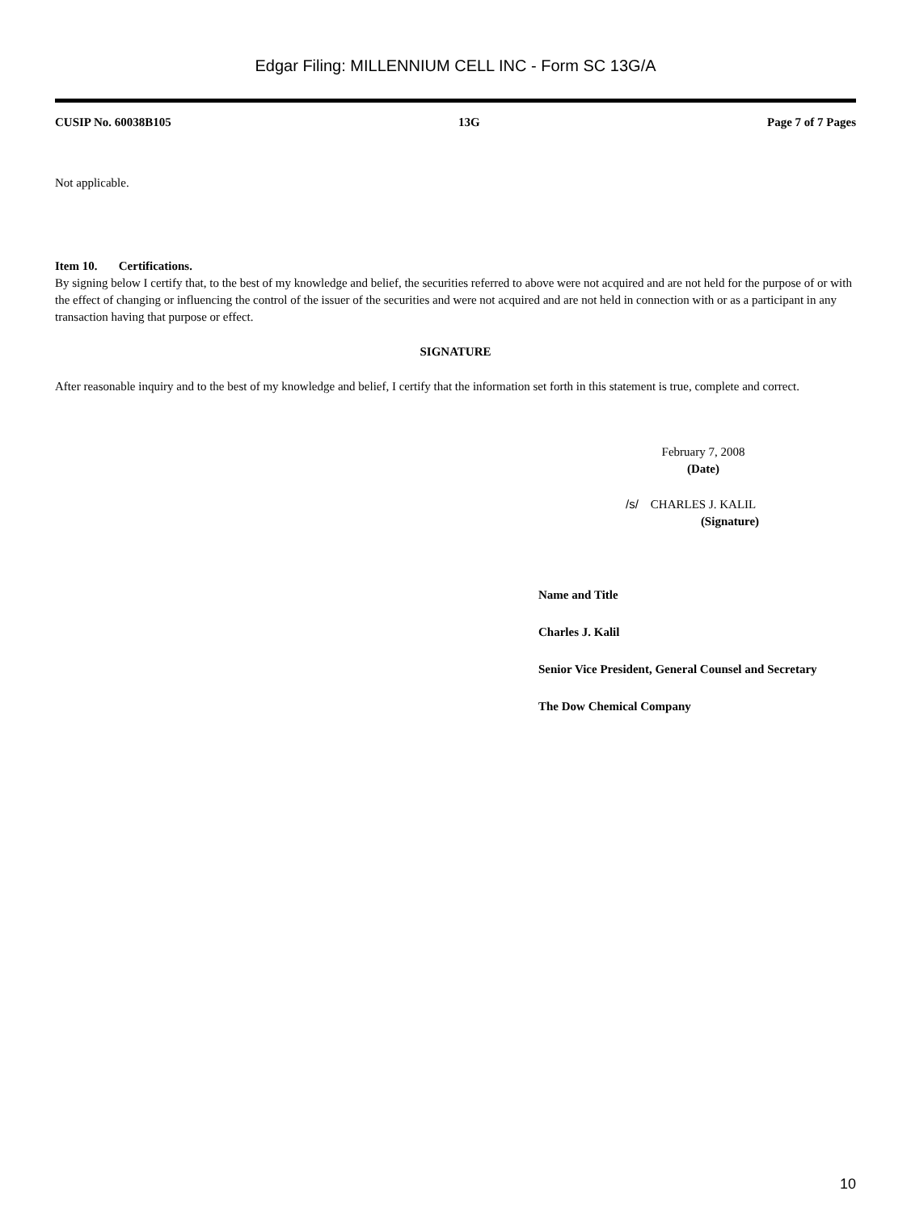Edgar Filing: MILLENNIUM CELL INC - Form SC 13G/A
CUSIP No. 60038B105 13G Page 7 of 7 Pages
Not applicable.
Item 10. Certifications.
By signing below I certify that, to the best of my knowledge and belief, the securities referred to above were not acquired and are not held for the purpose of or with the effect of changing or influencing the control of the issuer of the securities and were not acquired and are not held in connection with or as a participant in any transaction having that purpose or effect.
SIGNATURE
After reasonable inquiry and to the best of my knowledge and belief, I certify that the information set forth in this statement is true, complete and correct.
February 7, 2008
(Date)
/s/ CHARLES J. KALIL
(Signature)
Name and Title
Charles J. Kalil
Senior Vice President, General Counsel and Secretary
The Dow Chemical Company
10